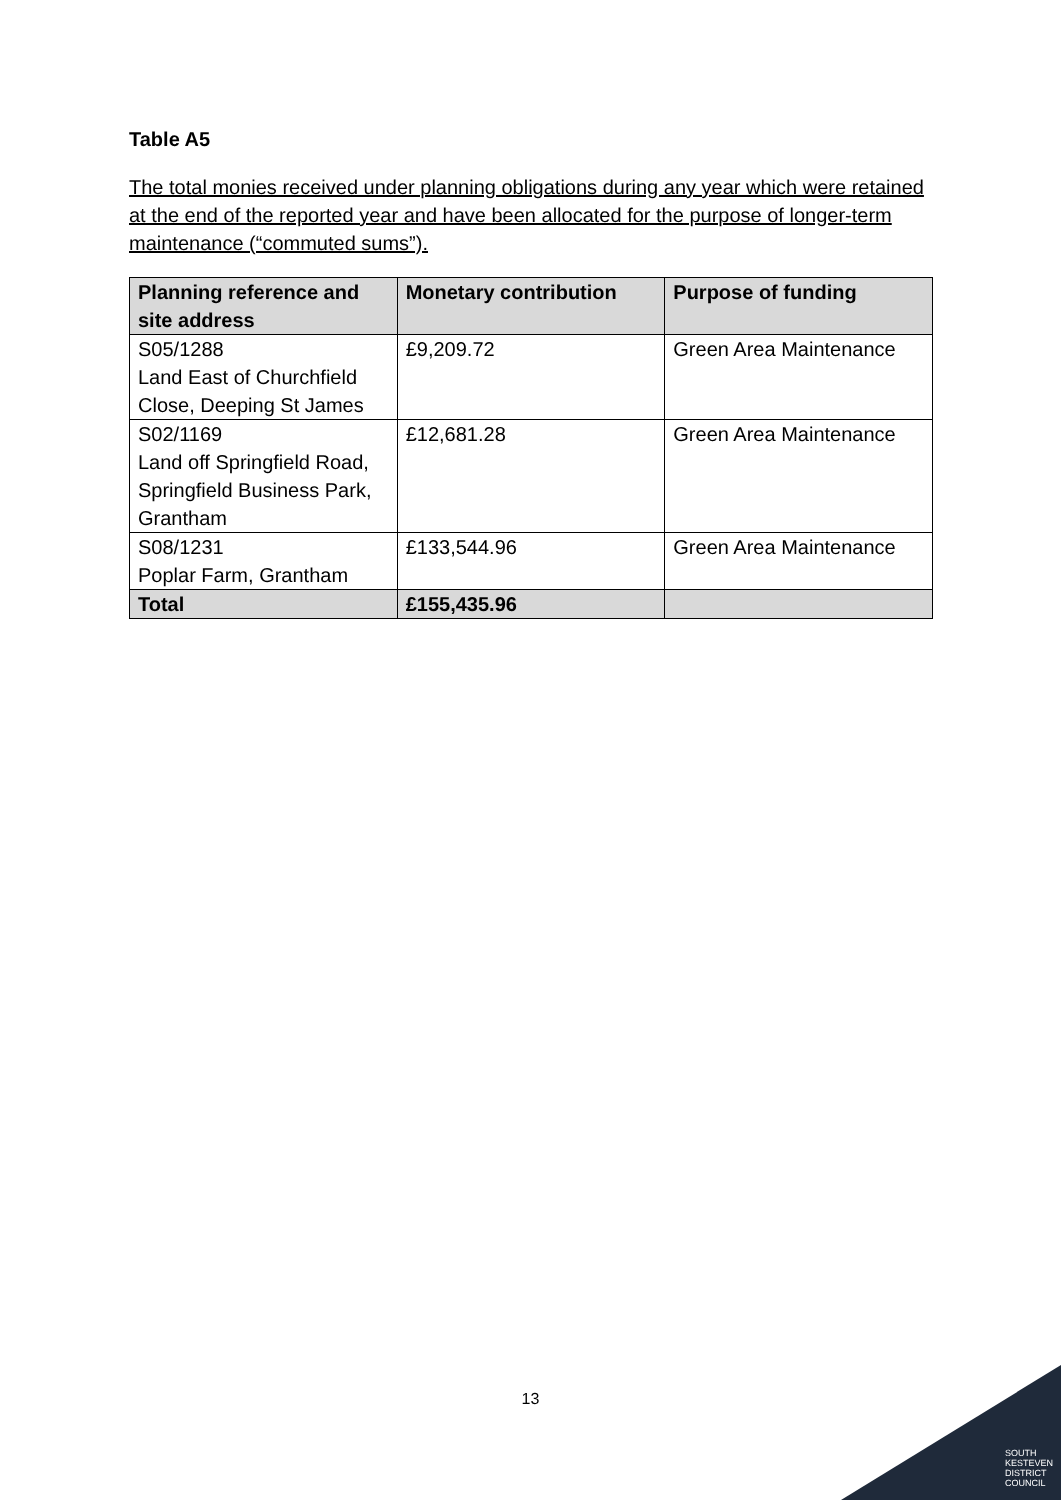Table A5
The total monies received under planning obligations during any year which were retained at the end of the reported year and have been allocated for the purpose of longer-term maintenance (“commuted sums”).
| Planning reference and site address | Monetary contribution | Purpose of funding |
| --- | --- | --- |
| S05/1288 Land East of Churchfield Close, Deeping St James | £9,209.72 | Green Area Maintenance |
| S02/1169 Land off Springfield Road, Springfield Business Park, Grantham | £12,681.28 | Green Area Maintenance |
| S08/1231 Poplar Farm, Grantham | £133,544.96 | Green Area Maintenance |
| Total | £155,435.96 | |
13
SOUTH
KESTEVEN
DISTRICT
COUNCIL